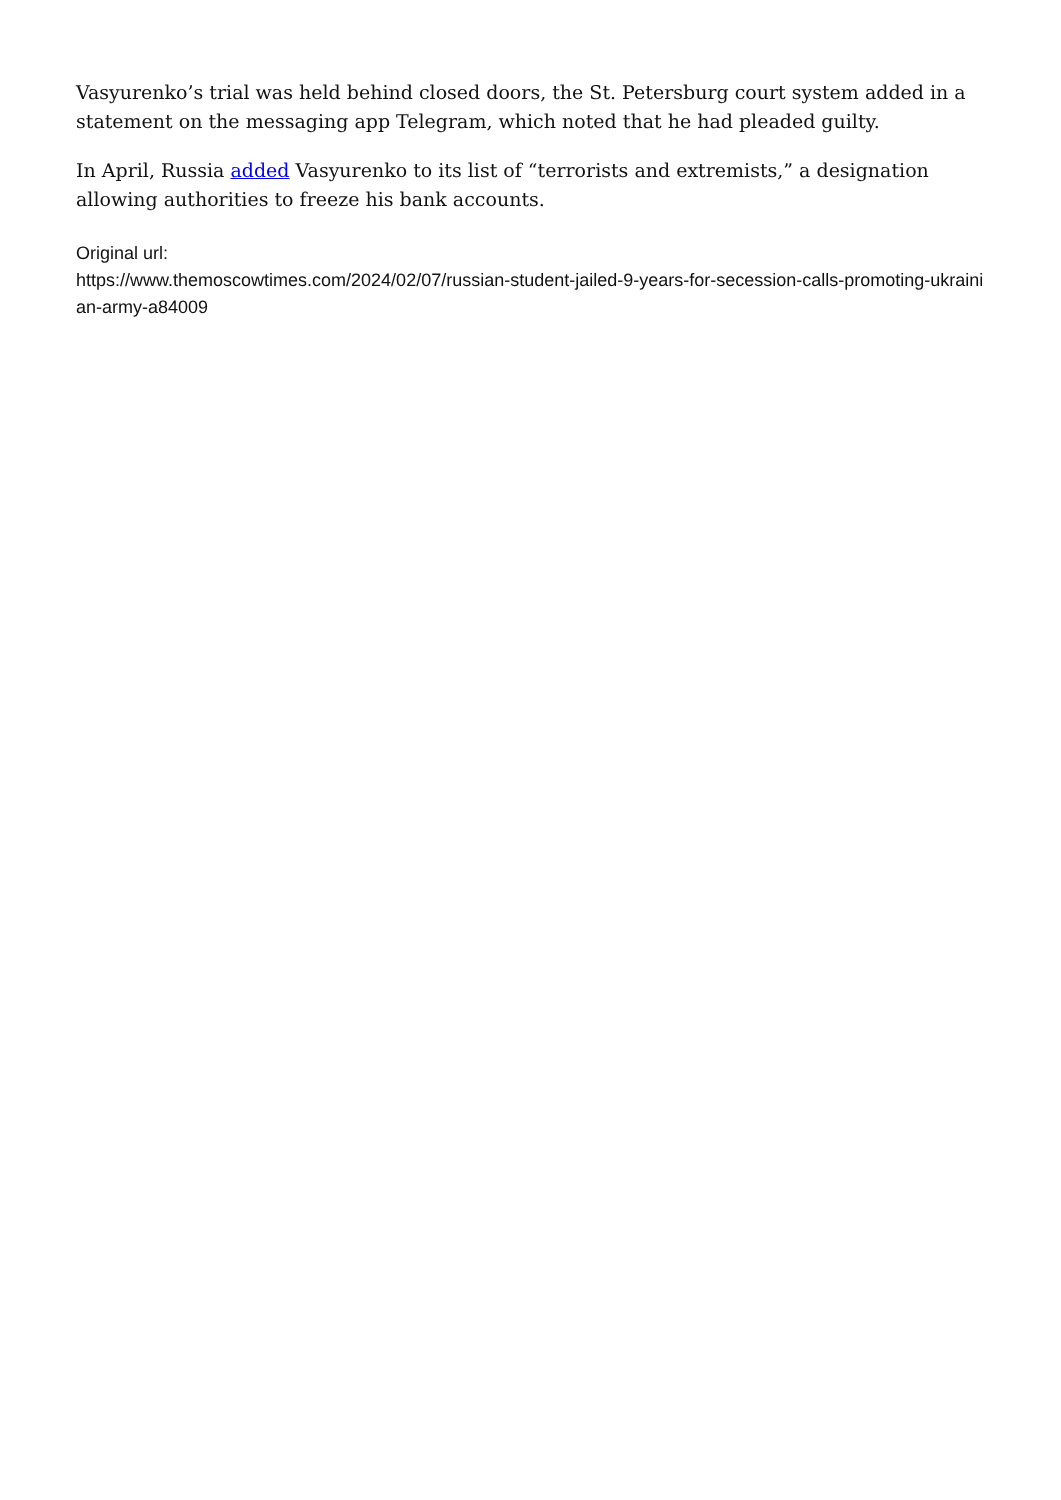Vasyurenko’s trial was held behind closed doors, the St. Petersburg court system added in a statement on the messaging app Telegram, which noted that he had pleaded guilty.
In April, Russia added Vasyurenko to its list of “terrorists and extremists,” a designation allowing authorities to freeze his bank accounts.
Original url:
https://www.themoscowtimes.com/2024/02/07/russian-student-jailed-9-years-for-secession-calls-promoting-ukrainian-army-a84009